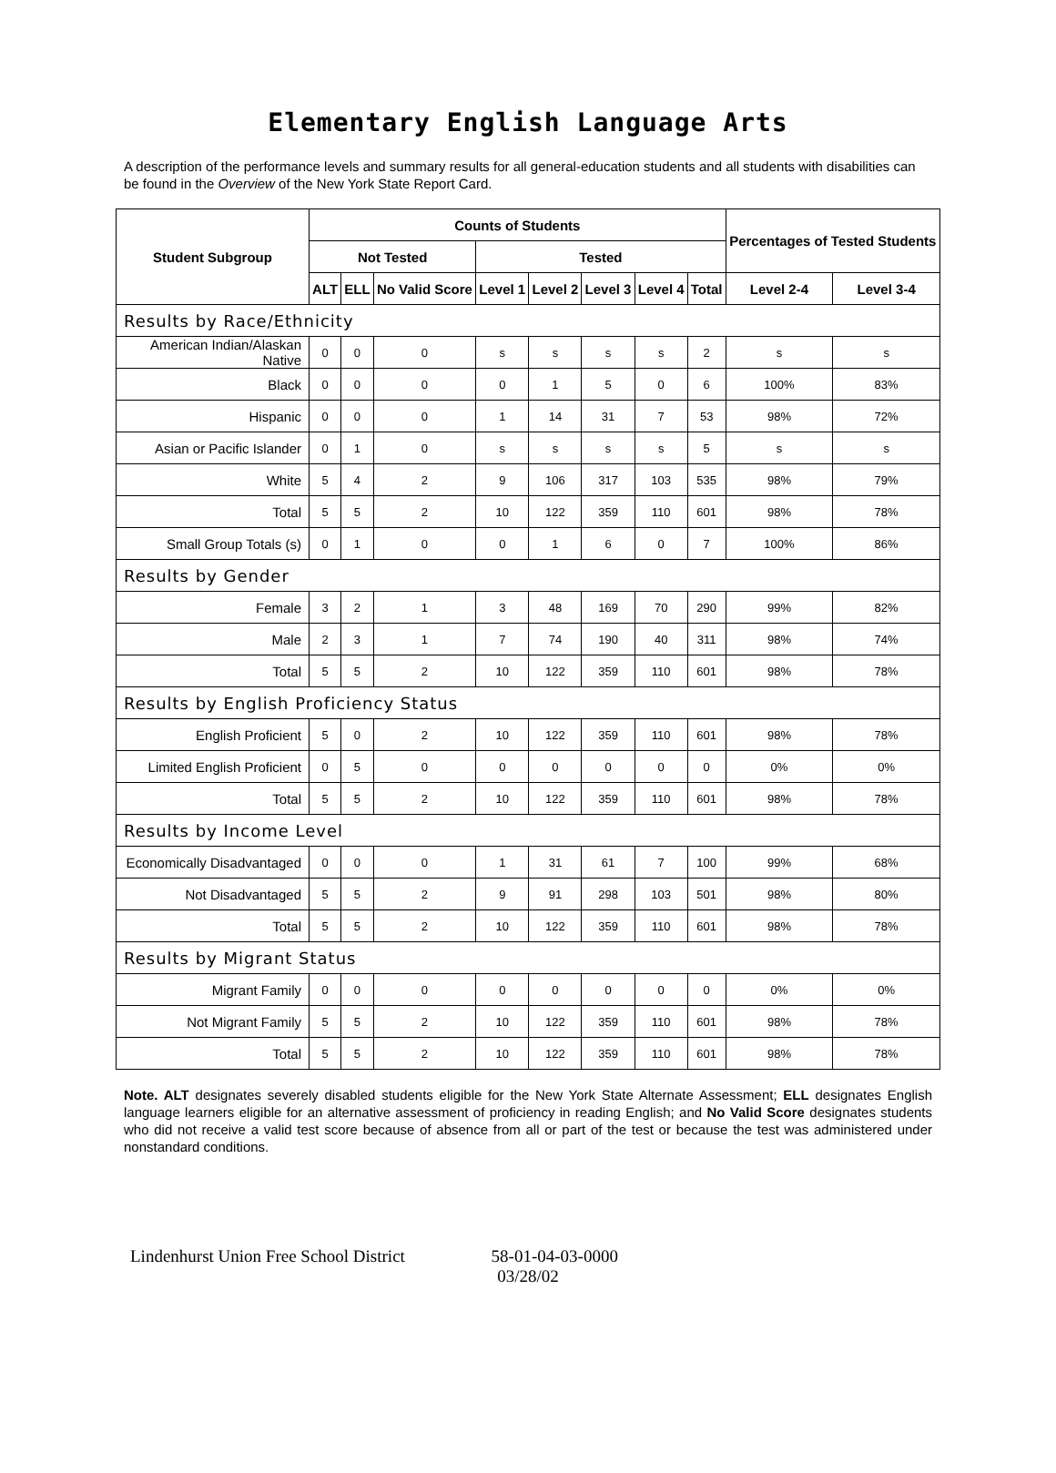Elementary English Language Arts
A description of the performance levels and summary results for all general-education students and all students with disabilities can be found in the Overview of the New York State Report Card.
| Student Subgroup | Counts of Students | | | | | | | | Percentages of Tested Students | |
| --- | --- | --- | --- | --- | --- | --- | --- | --- | --- | --- |
| | Not Tested | | | Tested | | | | | | |
| | ALT | ELL | No Valid Score | Level 1 | Level 2 | Level 3 | Level 4 | Total | Level 2-4 | Level 3-4 |
| Results by Race/Ethnicity | | | | | | | | | | |
| American Indian/Alaskan Native | 0 | 0 | 0 | s | s | s | s | 2 | s | s |
| Black | 0 | 0 | 0 | 0 | 1 | 5 | 0 | 6 | 100% | 83% |
| Hispanic | 0 | 0 | 0 | 1 | 14 | 31 | 7 | 53 | 98% | 72% |
| Asian or Pacific Islander | 0 | 1 | 0 | s | s | s | s | 5 | s | s |
| White | 5 | 4 | 2 | 9 | 106 | 317 | 103 | 535 | 98% | 79% |
| Total | 5 | 5 | 2 | 10 | 122 | 359 | 110 | 601 | 98% | 78% |
| Small Group Totals (s) | 0 | 1 | 0 | 0 | 1 | 6 | 0 | 7 | 100% | 86% |
| Results by Gender | | | | | | | | | | |
| Female | 3 | 2 | 1 | 3 | 48 | 169 | 70 | 290 | 99% | 82% |
| Male | 2 | 3 | 1 | 7 | 74 | 190 | 40 | 311 | 98% | 74% |
| Total | 5 | 5 | 2 | 10 | 122 | 359 | 110 | 601 | 98% | 78% |
| Results by English Proficiency Status | | | | | | | | | | |
| English Proficient | 5 | 0 | 2 | 10 | 122 | 359 | 110 | 601 | 98% | 78% |
| Limited English Proficient | 0 | 5 | 0 | 0 | 0 | 0 | 0 | 0 | 0% | 0% |
| Total | 5 | 5 | 2 | 10 | 122 | 359 | 110 | 601 | 98% | 78% |
| Results by Income Level | | | | | | | | | | |
| Economically Disadvantaged | 0 | 0 | 0 | 1 | 31 | 61 | 7 | 100 | 99% | 68% |
| Not Disadvantaged | 5 | 5 | 2 | 9 | 91 | 298 | 103 | 501 | 98% | 80% |
| Total | 5 | 5 | 2 | 10 | 122 | 359 | 110 | 601 | 98% | 78% |
| Results by Migrant Status | | | | | | | | | | |
| Migrant Family | 0 | 0 | 0 | 0 | 0 | 0 | 0 | 0 | 0% | 0% |
| Not Migrant Family | 5 | 5 | 2 | 10 | 122 | 359 | 110 | 601 | 98% | 78% |
| Total | 5 | 5 | 2 | 10 | 122 | 359 | 110 | 601 | 98% | 78% |
Note. ALT designates severely disabled students eligible for the New York State Alternate Assessment; ELL designates English language learners eligible for an alternative assessment of proficiency in reading English; and No Valid Score designates students who did not receive a valid test score because of absence from all or part of the test or because the test was administered under nonstandard conditions.
Lindenhurst Union Free School District 58-01-04-03-0000
03/28/02